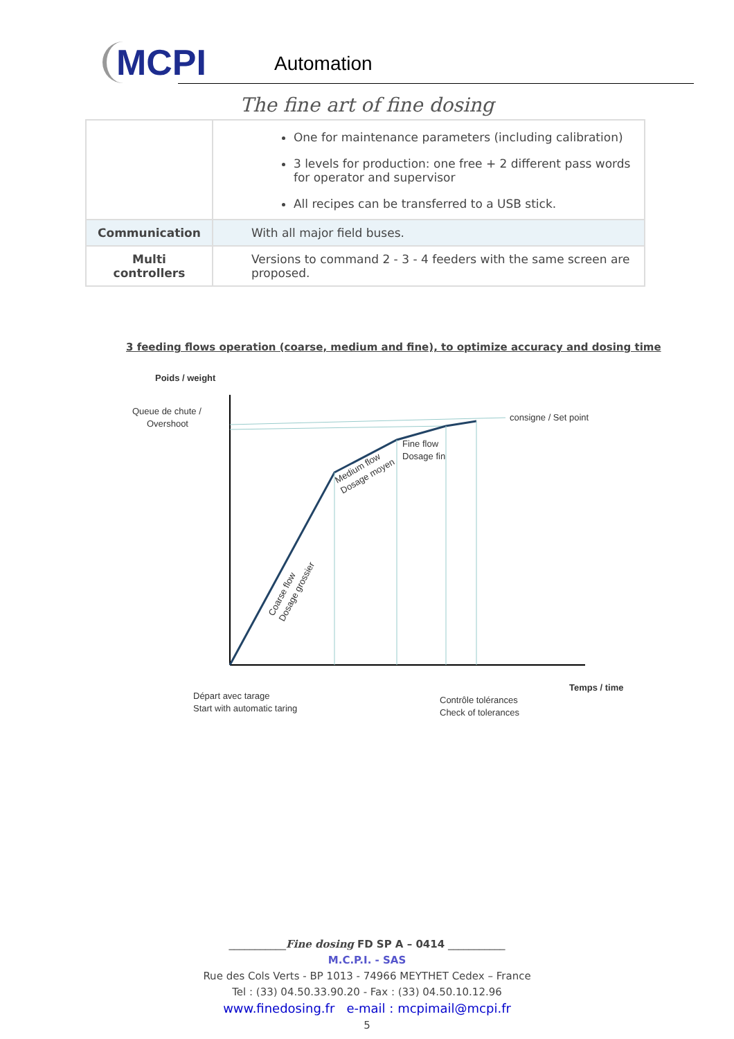MCPI
Automation
The fine art of fine dosing
| | One for maintenance parameters (including calibration) 3 levels for production: one free + 2 different pass words for operator and supervisor All recipes can be transferred to a USB stick. |
| Communication | With all major field buses. |
| Multi controllers | Versions to command 2 - 3 - 4 feeders with the same screen are proposed. |
3 feeding flows operation (coarse, medium and fine), to optimize accuracy and dosing time
Poids / weight
Queue de chute /
Overshoot
consigne / Set point
Fine flow
Dosage fin
Medium flow
Dosage moyen
Coarse flow
Dosage grossier
Temps / time
Départ avec tarage
Start with automatic taring
Contrôle tolérances
Check of tolerances
___________Fine dosing FD SP A – 0414 ___________
M.C.P.I. - SAS
Rue des Cols Verts - BP 1013 - 74966 MEYTHET Cedex – France
Tel : (33) 04.50.33.90.20 - Fax : (33) 04.50.10.12.96
www.finedosing.fr e-mail : mcpimail@mcpi.fr
5